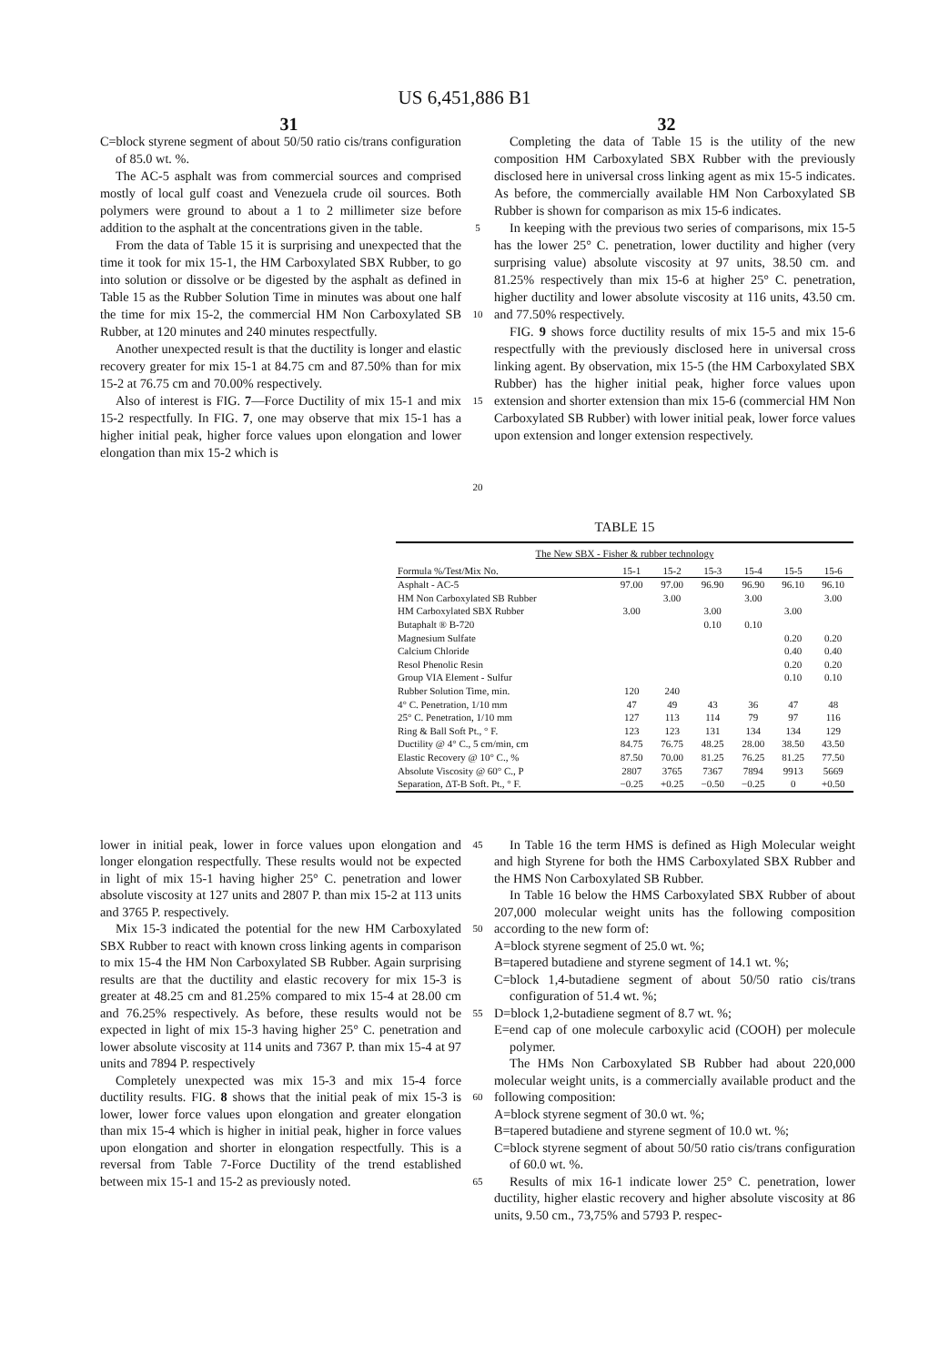US 6,451,886 B1
31 32
C=block styrene segment of about 50/50 ratio cis/trans configuration of 85.0 wt. %.
The AC-5 asphalt was from commercial sources and comprised mostly of local gulf coast and Venezuela crude oil sources. Both polymers were ground to about a 1 to 2 millimeter size before addition to the asphalt at the concentrations given in the table.
From the data of Table 15 it is surprising and unexpected that the time it took for mix 15-1, the HM Carboxylated SBX Rubber, to go into solution or dissolve or be digested by the asphalt as defined in Table 15 as the Rubber Solution Time in minutes was about one half the time for mix 15-2, the commercial HM Non Carboxylated SB Rubber, at 120 minutes and 240 minutes respectfully.
Another unexpected result is that the ductility is longer and elastic recovery greater for mix 15-1 at 84.75 cm and 87.50% than for mix 15-2 at 76.75 cm and 70.00% respectively.
Also of interest is FIG. 7—Force Ductility of mix 15-1 and mix 15-2 respectfully. In FIG. 7, one may observe that mix 15-1 has a higher initial peak, higher force values upon elongation and lower elongation than mix 15-2 which is
5
10
15
20
Completing the data of Table 15 is the utility of the new composition HM Carboxylated SBX Rubber with the previously disclosed here in universal cross linking agent as mix 15-5 indicates. As before, the commercially available HM Non Carboxylated SB Rubber is shown for comparison as mix 15-6 indicates.
In keeping with the previous two series of comparisons, mix 15-5 has the lower 25° C. penetration, lower ductility and higher (very surprising value) absolute viscosity at 97 units, 38.50 cm. and 81.25% respectively than mix 15-6 at higher 25° C. penetration, higher ductility and lower absolute viscosity at 116 units, 43.50 cm. and 77.50% respectively.
FIG. 9 shows force ductility results of mix 15-5 and mix 15-6 respectfully with the previously disclosed here in universal cross linking agent. By observation, mix 15-5 (the HM Carboxylated SBX Rubber) has the higher initial peak, higher force values upon extension and shorter extension than mix 15-6 (commercial HM Non Carboxylated SB Rubber) with lower initial peak, lower force values upon extension and longer extension respectively.
TABLE 15
| The New SBX - Fisher & rubber technology | | | | | | |
| --- | --- | --- | --- | --- | --- | --- |
| Formula %/Test/Mix No. | 15-1 | 15-2 | 15-3 | 15-4 | 15-5 | 15-6 |
| Asphalt - AC-5 | 97.00 | 97.00 | 96.90 | 96.90 | 96.10 | 96.10 |
| HM Non Carboxylated SB Rubber | | 3.00 | | 3.00 | | 3.00 |
| HM Carboxylated SBX Rubber | 3.00 | | 3.00 | | 3.00 | |
| Butaphalt ® B-720 | | | 0.10 | 0.10 | | |
| Magnesium Sulfate | | | | | 0.20 | 0.20 |
| Calcium Chloride | | | | | 0.40 | 0.40 |
| Resol Phenolic Resin | | | | | 0.20 | 0.20 |
| Group VIA Element - Sulfur | | | | | 0.10 | 0.10 |
| Rubber Solution Time, min. | 120 | 240 | | | | |
| 4° C. Penetration, 1/10 mm | 47 | 49 | 43 | 36 | 47 | 48 |
| 25° C. Penetration, 1/10 mm | 127 | 113 | 114 | 79 | 97 | 116 |
| Ring & Ball Soft Pt., ° F. | 123 | 123 | 131 | 134 | 134 | 129 |
| Ductility @ 4° C., 5 cm/min, cm | 84.75 | 76.75 | 48.25 | 28.00 | 38.50 | 43.50 |
| Elastic Recovery @ 10° C., % | 87.50 | 70.00 | 81.25 | 76.25 | 81.25 | 77.50 |
| Absolute Viscosity @ 60° C., P | 2807 | 3765 | 7367 | 7894 | 9913 | 5669 |
| Separation, ΔT-B Soft. Pt., ° F. | −0.25 | +0.25 | −0.50 | −0.25 | 0 | +0.50 |
lower in initial peak, lower in force values upon elongation and longer elongation respectfully. These results would not be expected in light of mix 15-1 having higher 25° C. penetration and lower absolute viscosity at 127 units and 2807 P. than mix 15-2 at 113 units and 3765 P. respectively.
Mix 15-3 indicated the potential for the new HM Carboxylated SBX Rubber to react with known cross linking agents in comparison to mix 15-4 the HM Non Carboxylated SB Rubber. Again surprising results are that the ductility and elastic recovery for mix 15-3 is greater at 48.25 cm and 81.25% compared to mix 15-4 at 28.00 cm and 76.25% respectively. As before, these results would not be expected in light of mix 15-3 having higher 25° C. penetration and lower absolute viscosity at 114 units and 7367 P. than mix 15-4 at 97 units and 7894 P. respectively
Completely unexpected was mix 15-3 and mix 15-4 force ductility results. FIG. 8 shows that the initial peak of mix 15-3 is lower, lower force values upon elongation and greater elongation than mix 15-4 which is higher in initial peak, higher in force values upon elongation and shorter in elongation respectfully. This is a reversal from Table 7-Force Ductility of the trend established between mix 15-1 and 15-2 as previously noted.
45
50
55
60
65
In Table 16 the term HMS is defined as High Molecular weight and high Styrene for both the HMS Carboxylated SBX Rubber and the HMS Non Carboxylated SB Rubber.
In Table 16 below the HMS Carboxylated SBX Rubber of about 207,000 molecular weight units has the following composition according to the new form of:
A=block styrene segment of 25.0 wt. %;
B=tapered butadiene and styrene segment of 14.1 wt. %;
C=block 1,4-butadiene segment of about 50/50 ratio cis/trans configuration of 51.4 wt. %;
D=block 1,2-butadiene segment of 8.7 wt. %;
E=end cap of one molecule carboxylic acid (COOH) per molecule polymer.
The HMs Non Carboxylated SB Rubber had about 220,000 molecular weight units, is a commercially available product and the following composition:
A=block styrene segment of 30.0 wt. %;
B=tapered butadiene and styrene segment of 10.0 wt. %;
C=block styrene segment of about 50/50 ratio cis/trans configuration of 60.0 wt. %.
Results of mix 16-1 indicate lower 25° C. penetration, lower ductility, higher elastic recovery and higher absolute viscosity at 86 units, 9.50 cm., 73,75% and 5793 P. respec-